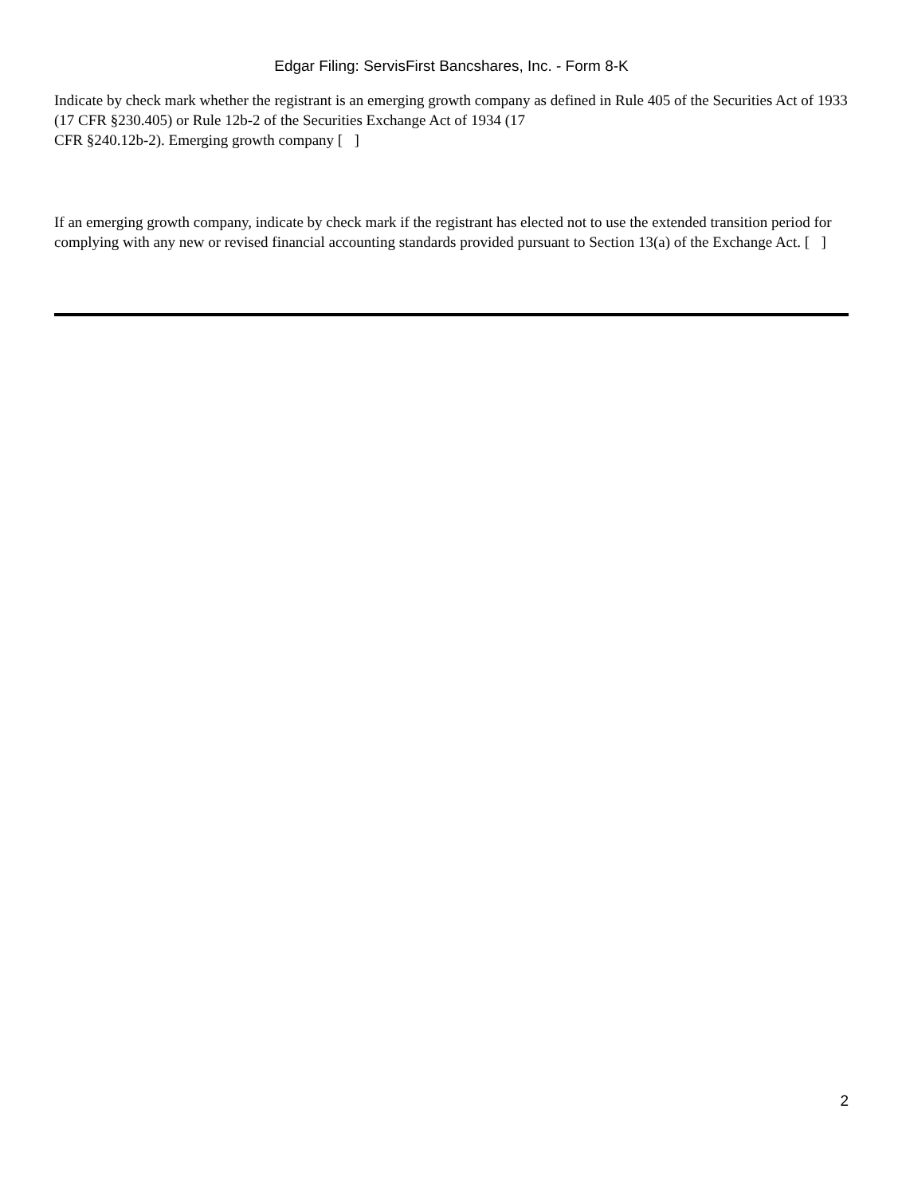Edgar Filing: ServisFirst Bancshares, Inc. - Form 8-K
Indicate by check mark whether the registrant is an emerging growth company as defined in Rule 405 of the Securities Act of 1933 (17 CFR §230.405) or Rule 12b-2 of the Securities Exchange Act of 1934 (17
CFR §240.12b-2). Emerging growth company [ ]
If an emerging growth company, indicate by check mark if the registrant has elected not to use the extended transition period for complying with any new or revised financial accounting standards provided pursuant to Section 13(a) of the Exchange Act. [ ]
2